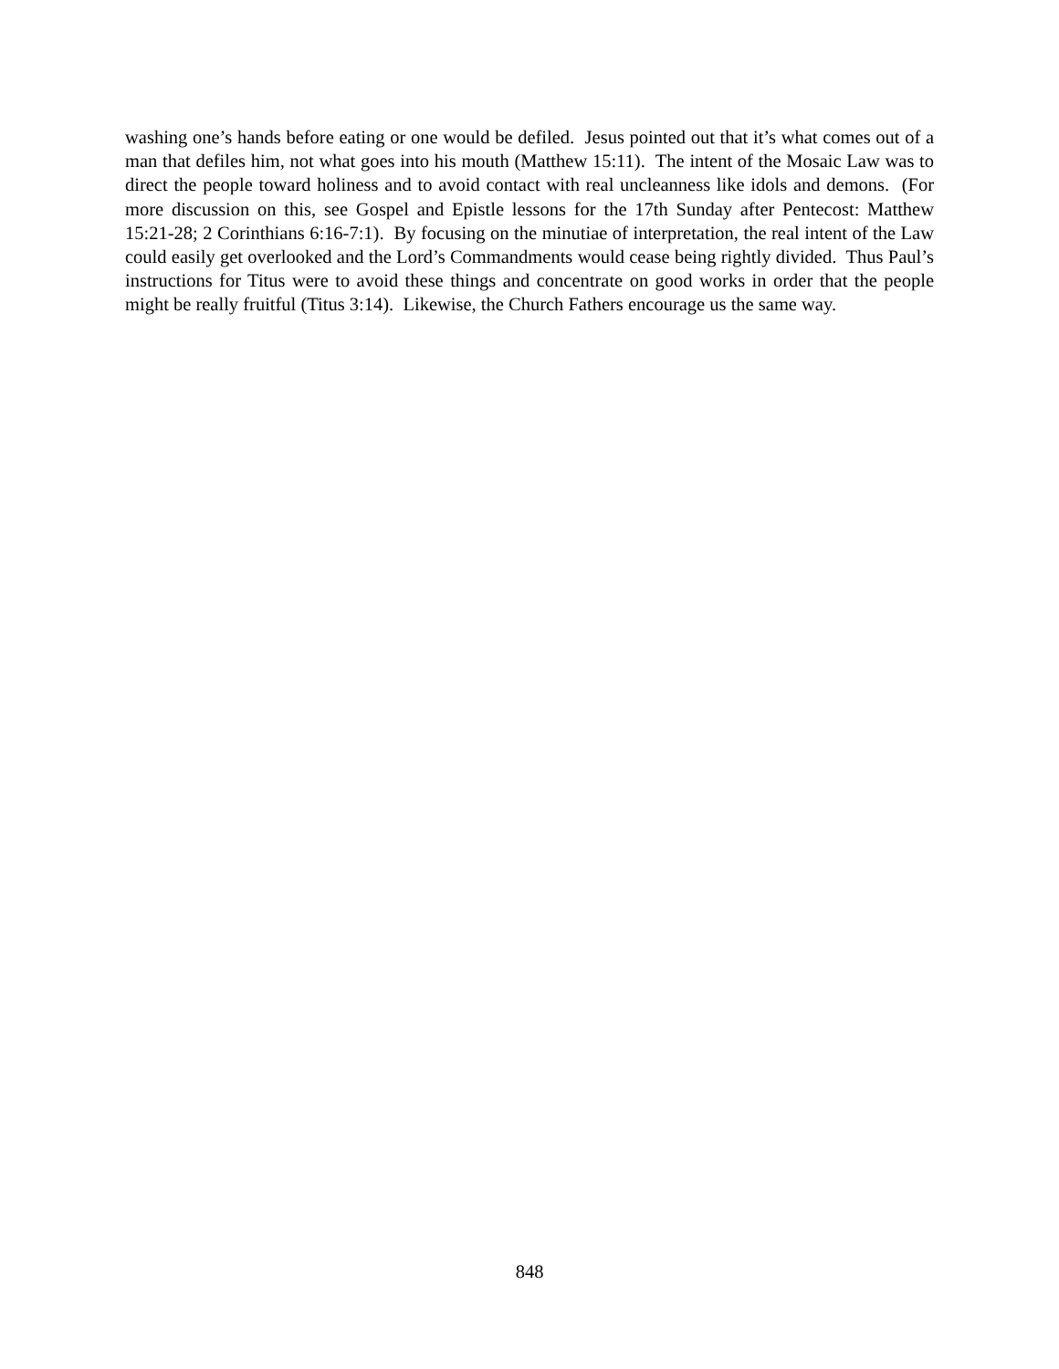washing one’s hands before eating or one would be defiled. Jesus pointed out that it’s what comes out of a man that defiles him, not what goes into his mouth (Matthew 15:11). The intent of the Mosaic Law was to direct the people toward holiness and to avoid contact with real uncleanness like idols and demons. (For more discussion on this, see Gospel and Epistle lessons for the 17th Sunday after Pentecost: Matthew 15:21-28; 2 Corinthians 6:16-7:1). By focusing on the minutiae of interpretation, the real intent of the Law could easily get overlooked and the Lord’s Commandments would cease being rightly divided. Thus Paul’s instructions for Titus were to avoid these things and concentrate on good works in order that the people might be really fruitful (Titus 3:14). Likewise, the Church Fathers encourage us the same way.
848